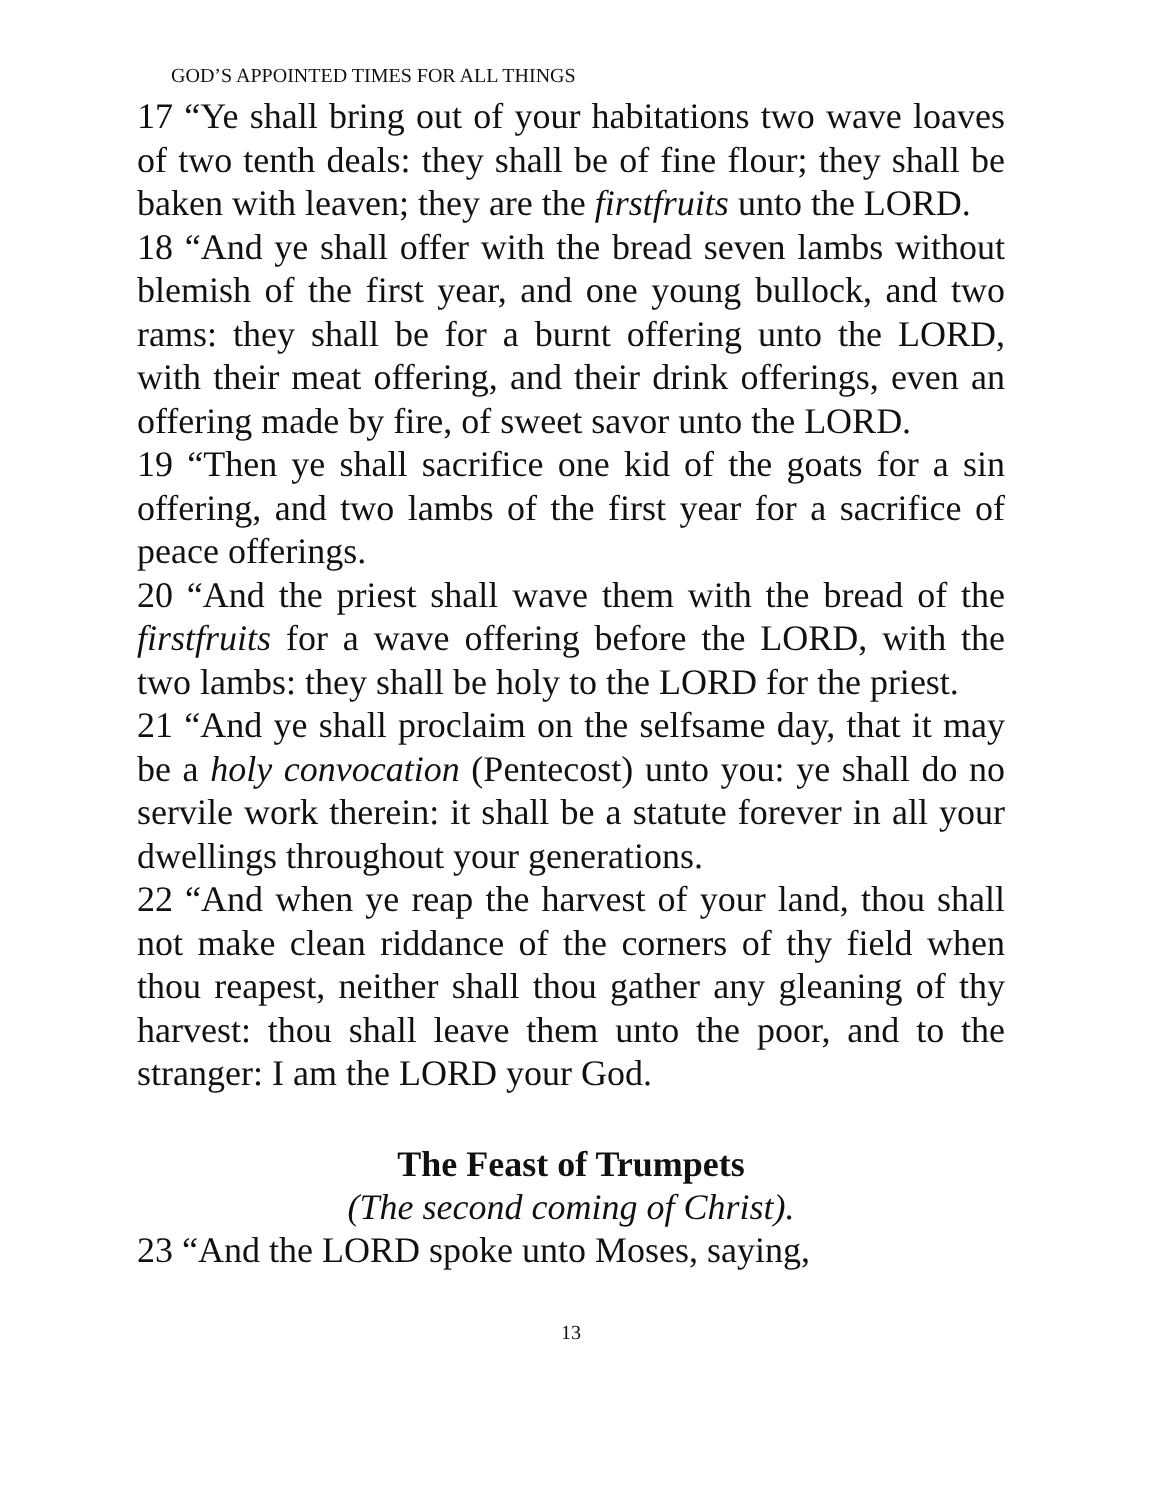GOD’S APPOINTED TIMES FOR ALL THINGS
17 “Ye shall bring out of your habitations two wave loaves of two tenth deals: they shall be of fine flour; they shall be baken with leaven; they are the firstfruits unto the LORD.
18 “And ye shall offer with the bread seven lambs without blemish of the first year, and one young bullock, and two rams: they shall be for a burnt offering unto the LORD, with their meat offering, and their drink offerings, even an offering made by fire, of sweet savor unto the LORD.
19 “Then ye shall sacrifice one kid of the goats for a sin offering, and two lambs of the first year for a sacrifice of peace offerings.
20 “And the priest shall wave them with the bread of the firstfruits for a wave offering before the LORD, with the two lambs: they shall be holy to the LORD for the priest.
21 “And ye shall proclaim on the selfsame day, that it may be a holy convocation (Pentecost) unto you: ye shall do no servile work therein: it shall be a statute forever in all your dwellings throughout your generations.
22 “And when ye reap the harvest of your land, thou shall not make clean riddance of the corners of thy field when thou reapest, neither shall thou gather any gleaning of thy harvest: thou shall leave them unto the poor, and to the stranger: I am the LORD your God.
The Feast of Trumpets
(The second coming of Christ).
23 “And the LORD spoke unto Moses, saying,
13